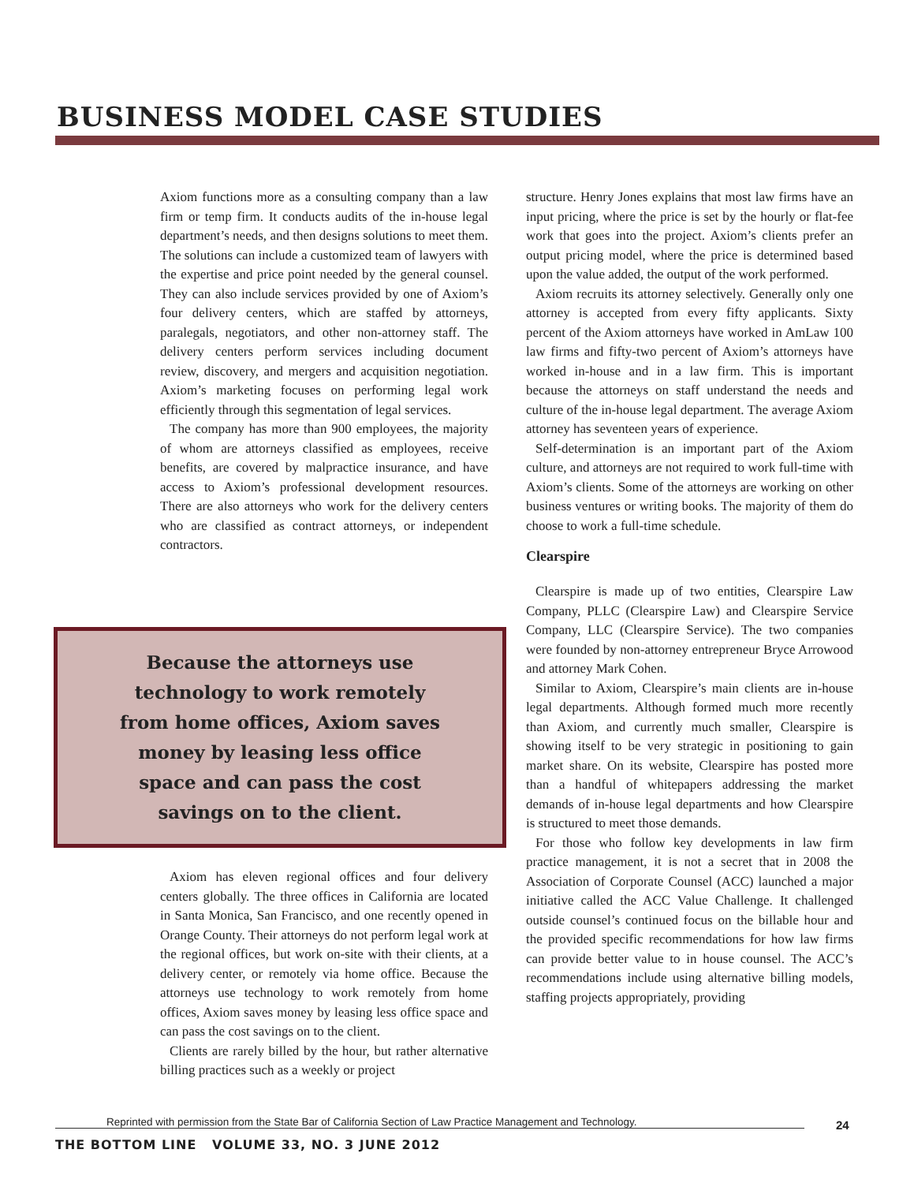BUSINESS MODEL CASE STUDIES
Axiom functions more as a consulting company than a law firm or temp firm. It conducts audits of the in-house legal department’s needs, and then designs solutions to meet them. The solutions can include a customized team of lawyers with the expertise and price point needed by the general counsel. They can also include services provided by one of Axiom’s four delivery centers, which are staffed by attorneys, paralegals, negotiators, and other non-attorney staff. The delivery centers perform services including document review, discovery, and mergers and acquisition negotiation. Axiom’s marketing focuses on performing legal work efficiently through this segmentation of legal services.
The company has more than 900 employees, the majority of whom are attorneys classified as employees, receive benefits, are covered by malpractice insurance, and have access to Axiom’s professional development resources. There are also attorneys who work for the delivery centers who are classified as contract attorneys, or independent contractors.
structure. Henry Jones explains that most law firms have an input pricing, where the price is set by the hourly or flat-fee work that goes into the project. Axiom’s clients prefer an output pricing model, where the price is determined based upon the value added, the output of the work performed.
Axiom recruits its attorney selectively. Generally only one attorney is accepted from every fifty applicants. Sixty percent of the Axiom attorneys have worked in AmLaw 100 law firms and fifty-two percent of Axiom’s attorneys have worked in-house and in a law firm. This is important because the attorneys on staff understand the needs and culture of the in-house legal department. The average Axiom attorney has seventeen years of experience.
Self-determination is an important part of the Axiom culture, and attorneys are not required to work full-time with Axiom’s clients. Some of the attorneys are working on other business ventures or writing books. The majority of them do choose to work a full-time schedule.
Clearspire
Clearspire is made up of two entities, Clearspire Law Company, PLLC (Clearspire Law) and Clearspire Service Company, LLC (Clearspire Service). The two companies were founded by non-attorney entrepreneur Bryce Arrowood and attorney Mark Cohen.
Similar to Axiom, Clearspire’s main clients are in-house legal departments. Although formed much more recently than Axiom, and currently much smaller, Clearspire is showing itself to be very strategic in positioning to gain market share. On its website, Clearspire has posted more than a handful of whitepapers addressing the market demands of in-house legal departments and how Clearspire is structured to meet those demands.
For those who follow key developments in law firm practice management, it is not a secret that in 2008 the Association of Corporate Counsel (ACC) launched a major initiative called the ACC Value Challenge. It challenged outside counsel’s continued focus on the billable hour and the provided specific recommendations for how law firms can provide better value to in house counsel. The ACC’s recommendations include using alternative billing models, staffing projects appropriately, providing
Because the attorneys use
technology to work remotely
from home offices, Axiom saves
money by leasing less office
space and can pass the cost
savings on to the client.
Axiom has eleven regional offices and four delivery centers globally. The three offices in California are located in Santa Monica, San Francisco, and one recently opened in Orange County. Their attorneys do not perform legal work at the regional offices, but work on-site with their clients, at a delivery center, or remotely via home office. Because the attorneys use technology to work remotely from home offices, Axiom saves money by leasing less office space and can pass the cost savings on to the client.
Clients are rarely billed by the hour, but rather alternative billing practices such as a weekly or project
Reprinted with permission from the State Bar of California Section of Law Practice Management and Technology. 24
THE BOTTOM LINE VOLUME 33, NO. 3 JUNE 2012